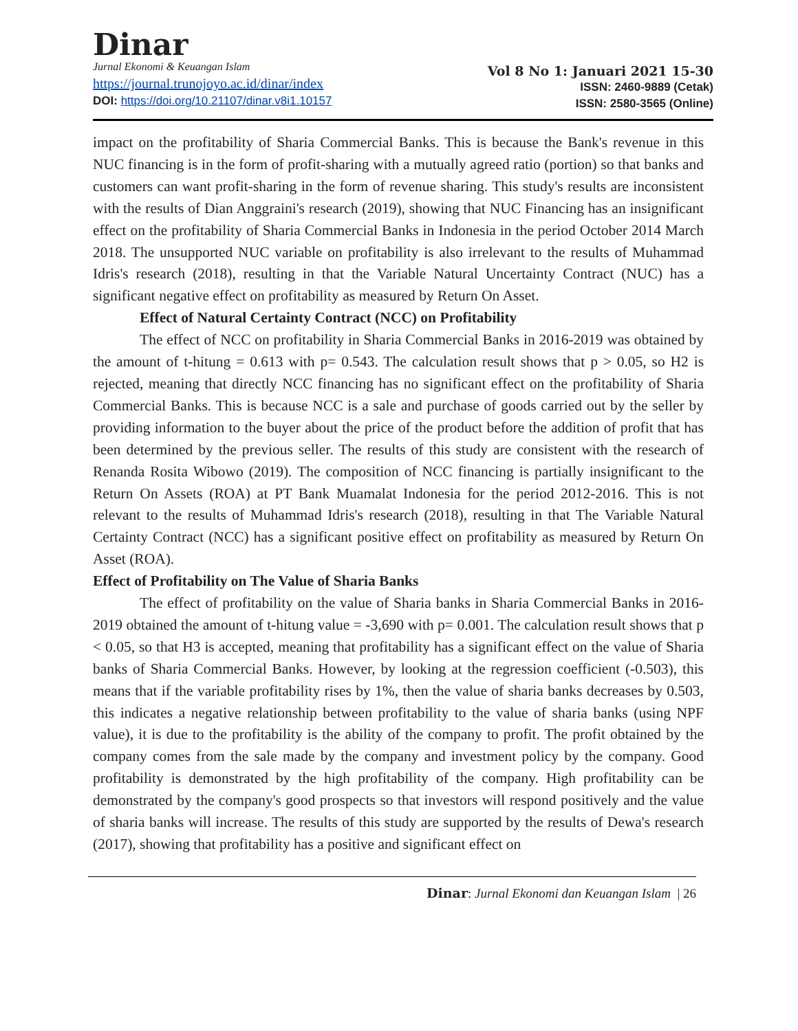Dinar
Jurnal Ekonomi & Keuangan Islam
https://journal.trunojoyo.ac.id/dinar/index
DOI: https://doi.org/10.21107/dinar.v8i1.10157
Vol 8 No 1: Januari 2021 15-30
ISSN: 2460-9889 (Cetak)
ISSN: 2580-3565 (Online)
impact on the profitability of Sharia Commercial Banks. This is because the Bank's revenue in this NUC financing is in the form of profit-sharing with a mutually agreed ratio (portion) so that banks and customers can want profit-sharing in the form of revenue sharing. This study's results are inconsistent with the results of Dian Anggraini's research (2019), showing that NUC Financing has an insignificant effect on the profitability of Sharia Commercial Banks in Indonesia in the period October 2014 March 2018. The unsupported NUC variable on profitability is also irrelevant to the results of Muhammad Idris's research (2018), resulting in that the Variable Natural Uncertainty Contract (NUC) has a significant negative effect on profitability as measured by Return On Asset.
Effect of Natural Certainty Contract (NCC) on Profitability
The effect of NCC on profitability in Sharia Commercial Banks in 2016-2019 was obtained by the amount of t-hitung = 0.613 with p= 0.543. The calculation result shows that p > 0.05, so H2 is rejected, meaning that directly NCC financing has no significant effect on the profitability of Sharia Commercial Banks. This is because NCC is a sale and purchase of goods carried out by the seller by providing information to the buyer about the price of the product before the addition of profit that has been determined by the previous seller. The results of this study are consistent with the research of Renanda Rosita Wibowo (2019). The composition of NCC financing is partially insignificant to the Return On Assets (ROA) at PT Bank Muamalat Indonesia for the period 2012-2016. This is not relevant to the results of Muhammad Idris's research (2018), resulting in that The Variable Natural Certainty Contract (NCC) has a significant positive effect on profitability as measured by Return On Asset (ROA).
Effect of Profitability on The Value of Sharia Banks
The effect of profitability on the value of Sharia banks in Sharia Commercial Banks in 2016-2019 obtained the amount of t-hitung value = -3,690 with p= 0.001. The calculation result shows that p < 0.05, so that H3 is accepted, meaning that profitability has a significant effect on the value of Sharia banks of Sharia Commercial Banks. However, by looking at the regression coefficient (-0.503), this means that if the variable profitability rises by 1%, then the value of sharia banks decreases by 0.503, this indicates a negative relationship between profitability to the value of sharia banks (using NPF value), it is due to the profitability is the ability of the company to profit. The profit obtained by the company comes from the sale made by the company and investment policy by the company. Good profitability is demonstrated by the high profitability of the company. High profitability can be demonstrated by the company's good prospects so that investors will respond positively and the value of sharia banks will increase. The results of this study are supported by the results of Dewa's research (2017), showing that profitability has a positive and significant effect on
Dinar: Jurnal Ekonomi dan Keuangan Islam | 26